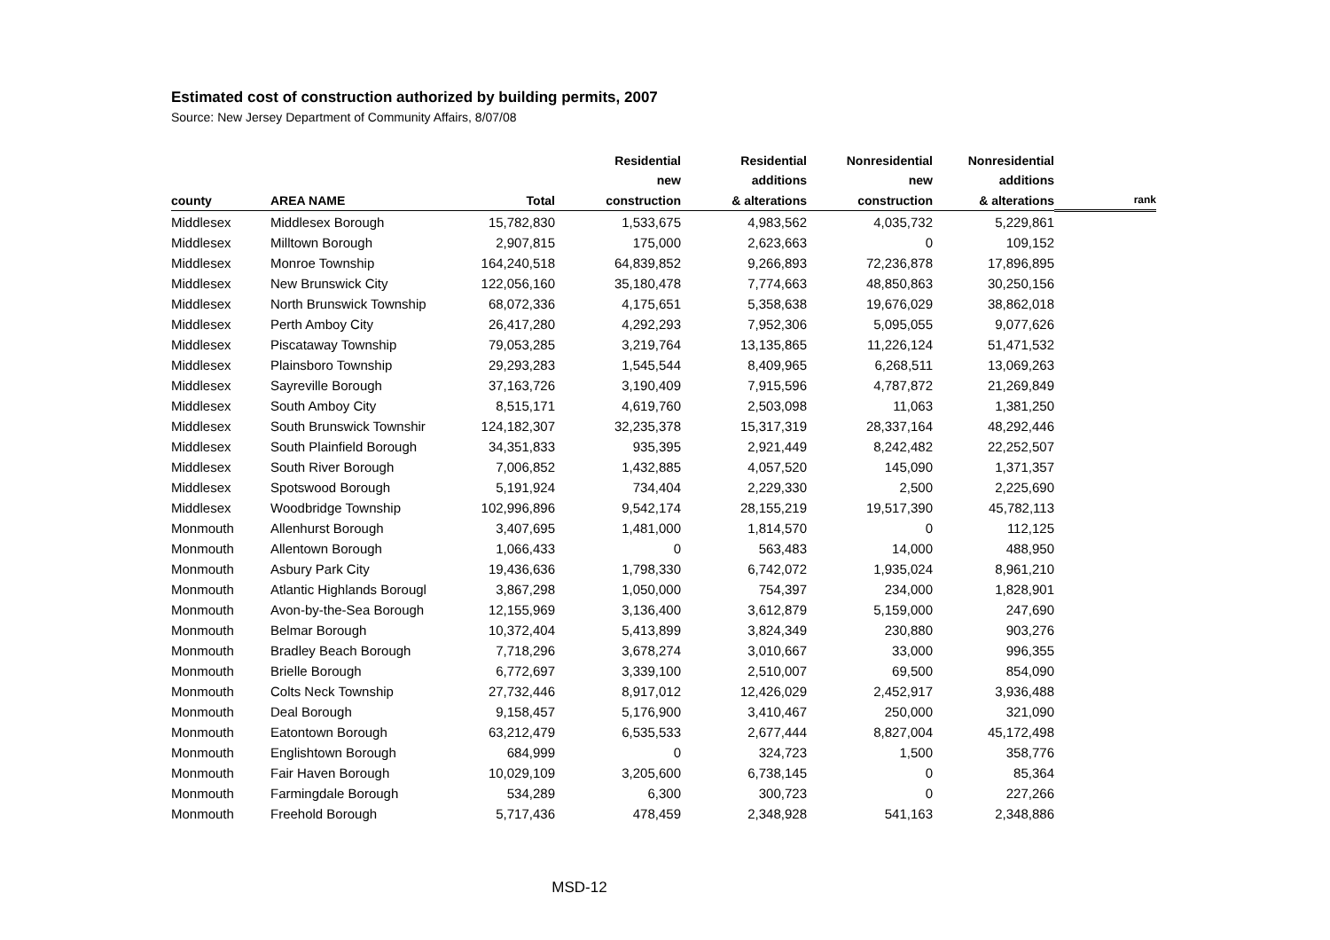Estimated cost of construction authorized by building permits, 2007
Source: New Jersey Department of Community Affairs, 8/07/08
| | | | Residential new | Residential additions | Nonresidential new | Nonresidential additions | |
| --- | --- | --- | --- | --- | --- | --- | --- |
| county | AREA NAME | Total | construction | & alterations | construction | & alterations | rank |
| Middlesex | Middlesex Borough | 15,782,830 | 1,533,675 | 4,983,562 | 4,035,732 | 5,229,861 | |
| Middlesex | Milltown Borough | 2,907,815 | 175,000 | 2,623,663 | 0 | 109,152 | |
| Middlesex | Monroe Township | 164,240,518 | 64,839,852 | 9,266,893 | 72,236,878 | 17,896,895 | |
| Middlesex | New Brunswick City | 122,056,160 | 35,180,478 | 7,774,663 | 48,850,863 | 30,250,156 | |
| Middlesex | North Brunswick Township | 68,072,336 | 4,175,651 | 5,358,638 | 19,676,029 | 38,862,018 | |
| Middlesex | Perth Amboy City | 26,417,280 | 4,292,293 | 7,952,306 | 5,095,055 | 9,077,626 | |
| Middlesex | Piscataway Township | 79,053,285 | 3,219,764 | 13,135,865 | 11,226,124 | 51,471,532 | |
| Middlesex | Plainsboro Township | 29,293,283 | 1,545,544 | 8,409,965 | 6,268,511 | 13,069,263 | |
| Middlesex | Sayreville Borough | 37,163,726 | 3,190,409 | 7,915,596 | 4,787,872 | 21,269,849 | |
| Middlesex | South Amboy City | 8,515,171 | 4,619,760 | 2,503,098 | 11,063 | 1,381,250 | |
| Middlesex | South Brunswick Townshir | 124,182,307 | 32,235,378 | 15,317,319 | 28,337,164 | 48,292,446 | |
| Middlesex | South Plainfield Borough | 34,351,833 | 935,395 | 2,921,449 | 8,242,482 | 22,252,507 | |
| Middlesex | South River Borough | 7,006,852 | 1,432,885 | 4,057,520 | 145,090 | 1,371,357 | |
| Middlesex | Spotswood Borough | 5,191,924 | 734,404 | 2,229,330 | 2,500 | 2,225,690 | |
| Middlesex | Woodbridge Township | 102,996,896 | 9,542,174 | 28,155,219 | 19,517,390 | 45,782,113 | |
| Monmouth | Allenhurst Borough | 3,407,695 | 1,481,000 | 1,814,570 | 0 | 112,125 | |
| Monmouth | Allentown Borough | 1,066,433 | 0 | 563,483 | 14,000 | 488,950 | |
| Monmouth | Asbury Park City | 19,436,636 | 1,798,330 | 6,742,072 | 1,935,024 | 8,961,210 | |
| Monmouth | Atlantic Highlands Borougl | 3,867,298 | 1,050,000 | 754,397 | 234,000 | 1,828,901 | |
| Monmouth | Avon-by-the-Sea Borough | 12,155,969 | 3,136,400 | 3,612,879 | 5,159,000 | 247,690 | |
| Monmouth | Belmar Borough | 10,372,404 | 5,413,899 | 3,824,349 | 230,880 | 903,276 | |
| Monmouth | Bradley Beach Borough | 7,718,296 | 3,678,274 | 3,010,667 | 33,000 | 996,355 | |
| Monmouth | Brielle Borough | 6,772,697 | 3,339,100 | 2,510,007 | 69,500 | 854,090 | |
| Monmouth | Colts Neck Township | 27,732,446 | 8,917,012 | 12,426,029 | 2,452,917 | 3,936,488 | |
| Monmouth | Deal Borough | 9,158,457 | 5,176,900 | 3,410,467 | 250,000 | 321,090 | |
| Monmouth | Eatontown Borough | 63,212,479 | 6,535,533 | 2,677,444 | 8,827,004 | 45,172,498 | |
| Monmouth | Englishtown Borough | 684,999 | 0 | 324,723 | 1,500 | 358,776 | |
| Monmouth | Fair Haven Borough | 10,029,109 | 3,205,600 | 6,738,145 | 0 | 85,364 | |
| Monmouth | Farmingdale Borough | 534,289 | 6,300 | 300,723 | 0 | 227,266 | |
| Monmouth | Freehold Borough | 5,717,436 | 478,459 | 2,348,928 | 541,163 | 2,348,886 | |
MSD-12